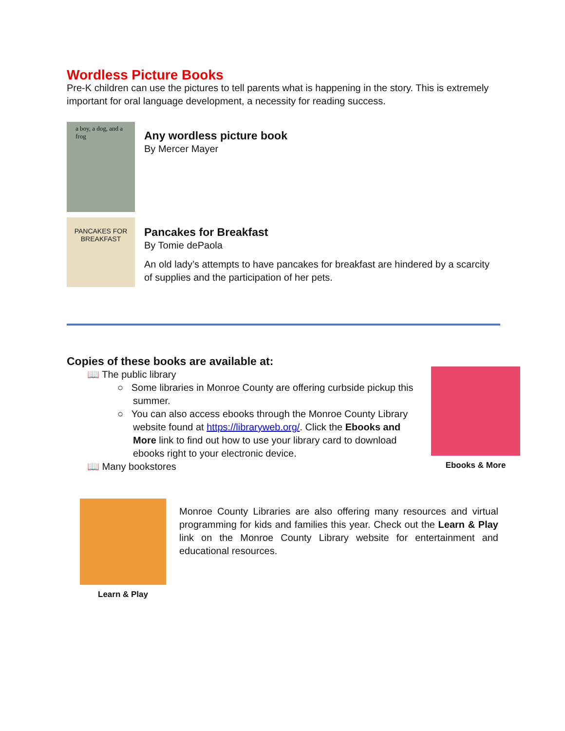Wordless Picture Books
Pre-K children can use the pictures to tell parents what is happening in the story. This is extremely important for oral language development, a necessity for reading success.
a boy, a dog, and a frog
Any wordless picture book
By Mercer Mayer
PANCAKES FOR BREAKFAST
Pancakes for Breakfast
By Tomie dePaola
An old lady’s attempts to have pancakes for breakfast are hindered by a scarcity of supplies and the participation of her pets.
Copies of these books are available at:
📖 The public library
○ Some libraries in Monroe County are offering curbside pickup this summer.
○ You can also access ebooks through the Monroe County Library website found at https://libraryweb.org/. Click the Ebooks and More link to find out how to use your library card to download ebooks right to your electronic device.
📖 Many bookstores
Ebooks & More
Learn & Play
Monroe County Libraries are also offering many resources and virtual programming for kids and families this year. Check out the Learn & Play link on the Monroe County Library website for entertainment and educational resources.